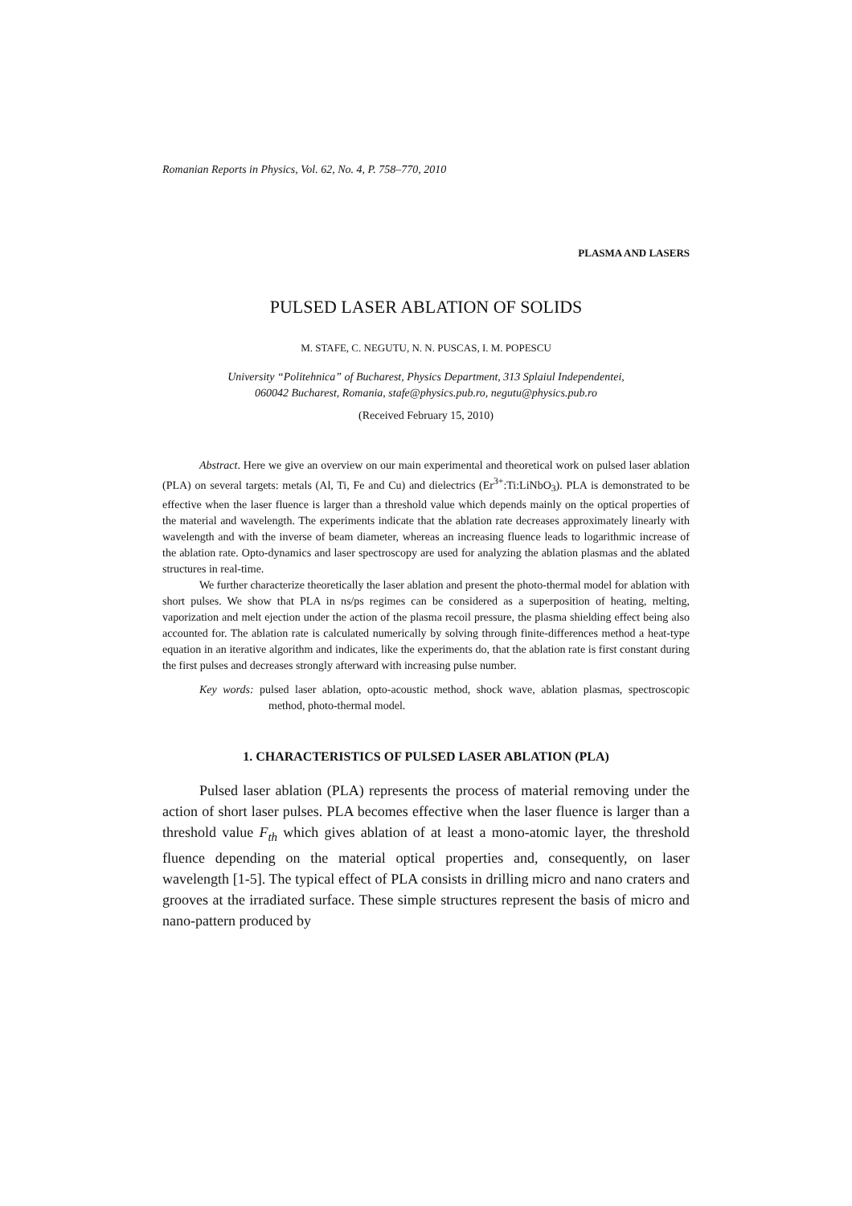Romanian Reports in Physics, Vol. 62, No. 4, P. 758–770, 2010
PLASMA AND LASERS
PULSED LASER ABLATION OF SOLIDS
M. STAFE, C. NEGUTU, N. N. PUSCAS, I. M. POPESCU
University “Politehnica” of Bucharest, Physics Department, 313 Splaiul Independentei,
060042 Bucharest, Romania, stafe@physics.pub.ro, negutu@physics.pub.ro
(Received February 15, 2010)
Abstract. Here we give an overview on our main experimental and theoretical work on pulsed laser ablation (PLA) on several targets: metals (Al, Ti, Fe and Cu) and dielectrics (Er<sup>3+</sup>:Ti:LiNbO<sub>3</sub>). PLA is demonstrated to be effective when the laser fluence is larger than a threshold value which depends mainly on the optical properties of the material and wavelength. The experiments indicate that the ablation rate decreases approximately linearly with wavelength and with the inverse of beam diameter, whereas an increasing fluence leads to logarithmic increase of the ablation rate. Opto-dynamics and laser spectroscopy are used for analyzing the ablation plasmas and the ablated structures in real-time.
We further characterize theoretically the laser ablation and present the photo-thermal model for ablation with short pulses. We show that PLA in ns/ps regimes can be considered as a superposition of heating, melting, vaporization and melt ejection under the action of the plasma recoil pressure, the plasma shielding effect being also accounted for. The ablation rate is calculated numerically by solving through finite-differences method a heat-type equation in an iterative algorithm and indicates, like the experiments do, that the ablation rate is first constant during the first pulses and decreases strongly afterward with increasing pulse number.
Key words: pulsed laser ablation, opto-acoustic method, shock wave, ablation plasmas, spectroscopic method, photo-thermal model.
1. CHARACTERISTICS OF PULSED LASER ABLATION (PLA)
Pulsed laser ablation (PLA) represents the process of material removing under the action of short laser pulses. PLA becomes effective when the laser fluence is larger than a threshold value F<sub>th</sub> which gives ablation of at least a mono-atomic layer, the threshold fluence depending on the material optical properties and, consequently, on laser wavelength [1-5]. The typical effect of PLA consists in drilling micro and nano craters and grooves at the irradiated surface. These simple structures represent the basis of micro and nano-pattern produced by